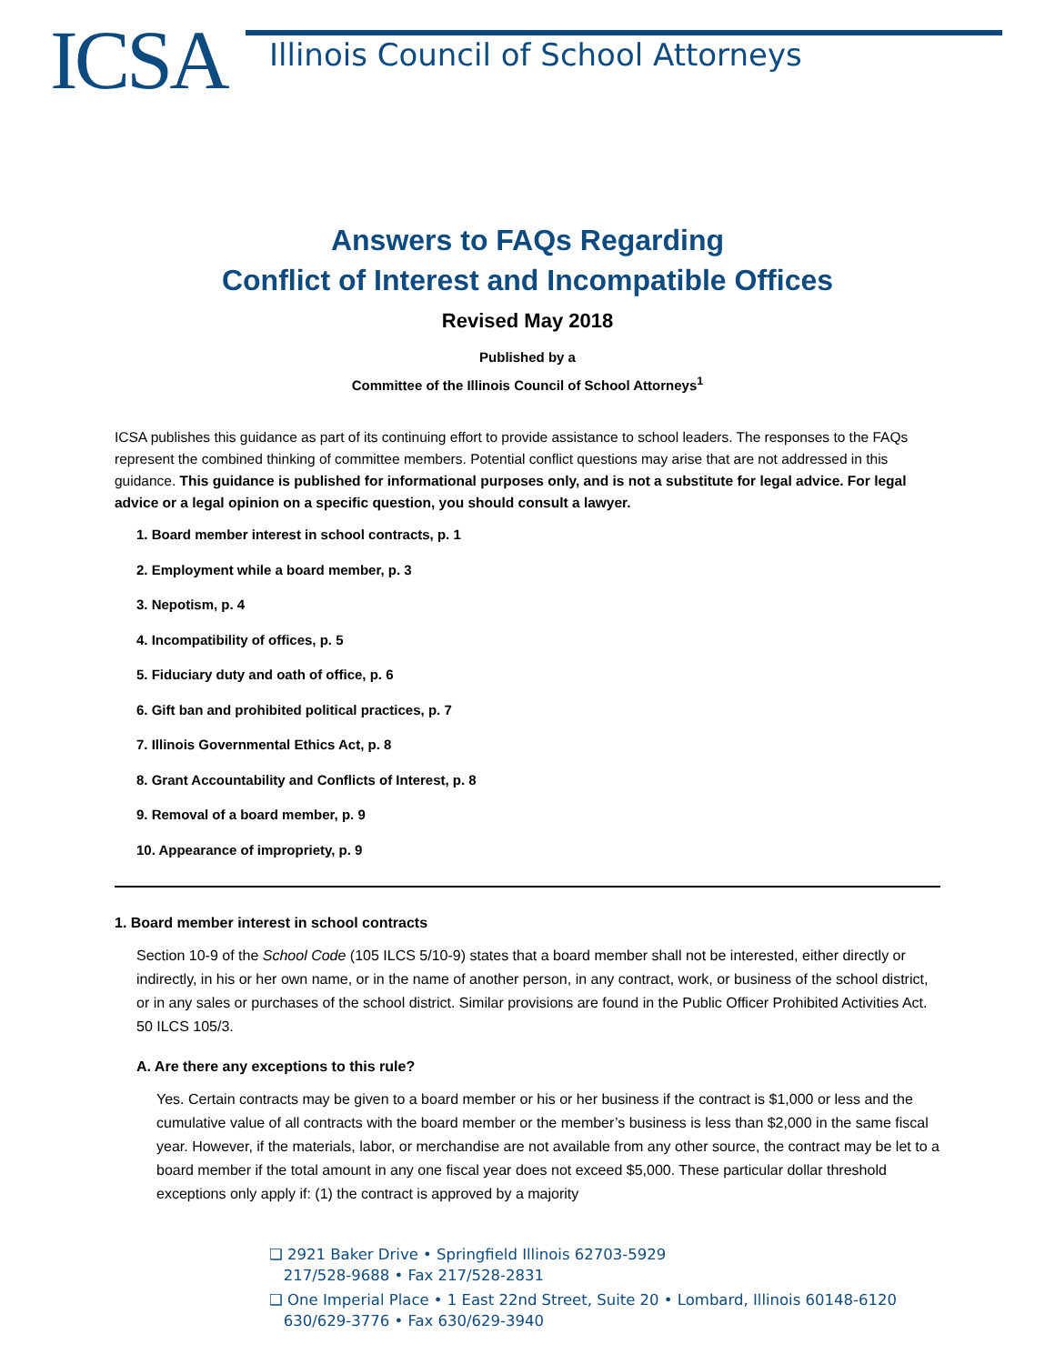ICSA
Illinois Council of School Attorneys
Answers to FAQs Regarding
Conflict of Interest and Incompatible Offices
Revised May 2018
Published by a
Committee of the Illinois Council of School Attorneys<sup>1</sup>
ICSA publishes this guidance as part of its continuing effort to provide assistance to school leaders. The responses to the FAQs represent the combined thinking of committee members. Potential conflict questions may arise that are not addressed in this guidance. This guidance is published for informational purposes only, and is not a substitute for legal advice. For legal advice or a legal opinion on a specific question, you should consult a lawyer.
1. Board member interest in school contracts, p. 1
2. Employment while a board member, p. 3
3. Nepotism, p. 4
4. Incompatibility of offices, p. 5
5. Fiduciary duty and oath of office, p. 6
6. Gift ban and prohibited political practices, p. 7
7. Illinois Governmental Ethics Act, p. 8
8. Grant Accountability and Conflicts of Interest, p. 8
9. Removal of a board member, p. 9
10. Appearance of impropriety, p. 9
1. Board member interest in school contracts
Section 10-9 of the School Code (105 ILCS 5/10-9) states that a board member shall not be interested, either directly or indirectly, in his or her own name, or in the name of another person, in any contract, work, or business of the school district, or in any sales or purchases of the school district. Similar provisions are found in the Public Officer Prohibited Activities Act. 50 ILCS 105/3.
A. Are there any exceptions to this rule?
Yes. Certain contracts may be given to a board member or his or her business if the contract is $1,000 or less and the cumulative value of all contracts with the board member or the member’s business is less than $2,000 in the same fiscal year. However, if the materials, labor, or merchandise are not available from any other source, the contract may be let to a board member if the total amount in any one fiscal year does not exceed $5,000. These particular dollar threshold exceptions only apply if: (1) the contract is approved by a majority
❑ 2921 Baker Drive • Springfield Illinois 62703-5929
217/528-9688 • Fax 217/528-2831
❑ One Imperial Place • 1 East 22nd Street, Suite 20 • Lombard, Illinois 60148-6120
630/629-3776 • Fax 630/629-3940